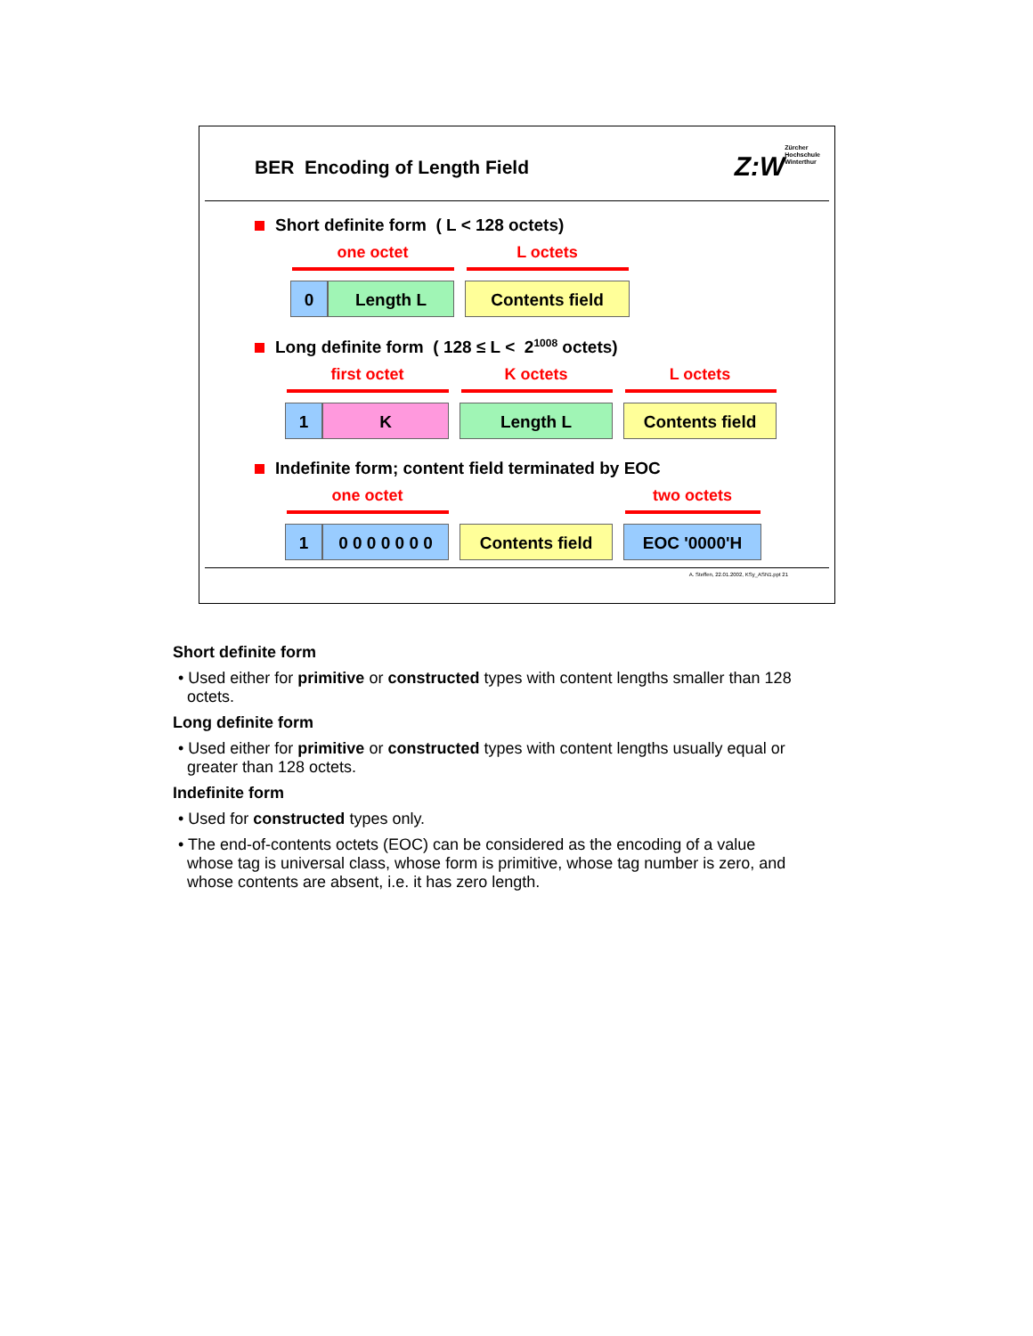BER Encoding of Length Field
Z:W Zürcher
Hochschule
Winterthur
Short definite form ( L < 128 octets)
one octet L octets
0 Length L Contents field
Long definite form ( 128 ≤ L < 2<sup>1008</sup> octets)
first octet K octets L octets
1 K Length L Contents field
Indefinite form; content field terminated by EOC
one octet two octets
1
0 0 0 0 0 0 0
Contents field EOC '0000'H
A. Steffen, 22.01.2002, KSy_ASN1.ppt 21
Short definite form
• Used either for primitive or constructed types with content lengths smaller than 128 octets.
Long definite form
• Used either for primitive or constructed types with content lengths usually equal or greater than 128 octets.
Indefinite form
• Used for constructed types only.
• The end-of-contents octets (EOC) can be considered as the encoding of a value whose tag is universal class, whose form is primitive, whose tag number is zero, and whose contents are absent, i.e. it has zero length.